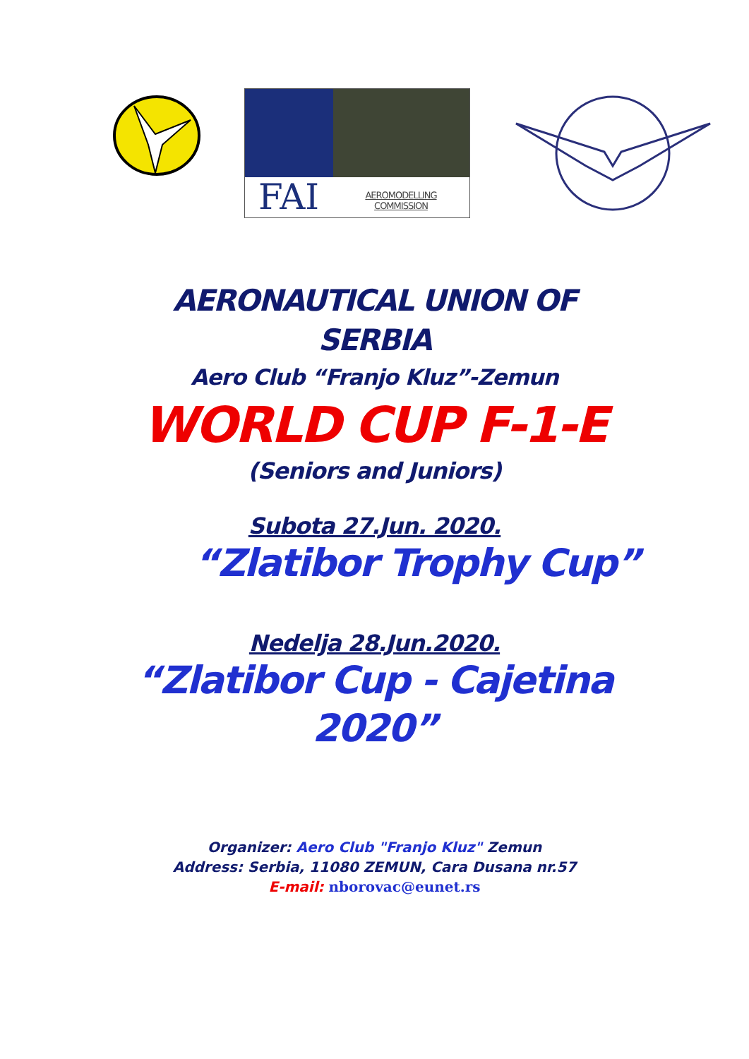FAI
AEROMODELLING
COMMISSION
AERONAUTICAL UNION OF
SERBIA
Aero Club “Franjo Kluz”-Zemun
WORLD CUP F-1-E
(Seniors and Juniors)
Subota 27.Jun. 2020.
“Zlatibor Trophy Cup”
Nedelja 28.Jun.2020.
“Zlatibor Cup - Cajetina
2020”
Organizer: Aero Club "Franjo Kluz" Zemun
Address: Serbia, 11080 ZEMUN, Cara Dusana nr.57
E-mail: nborovac@eunet.rs